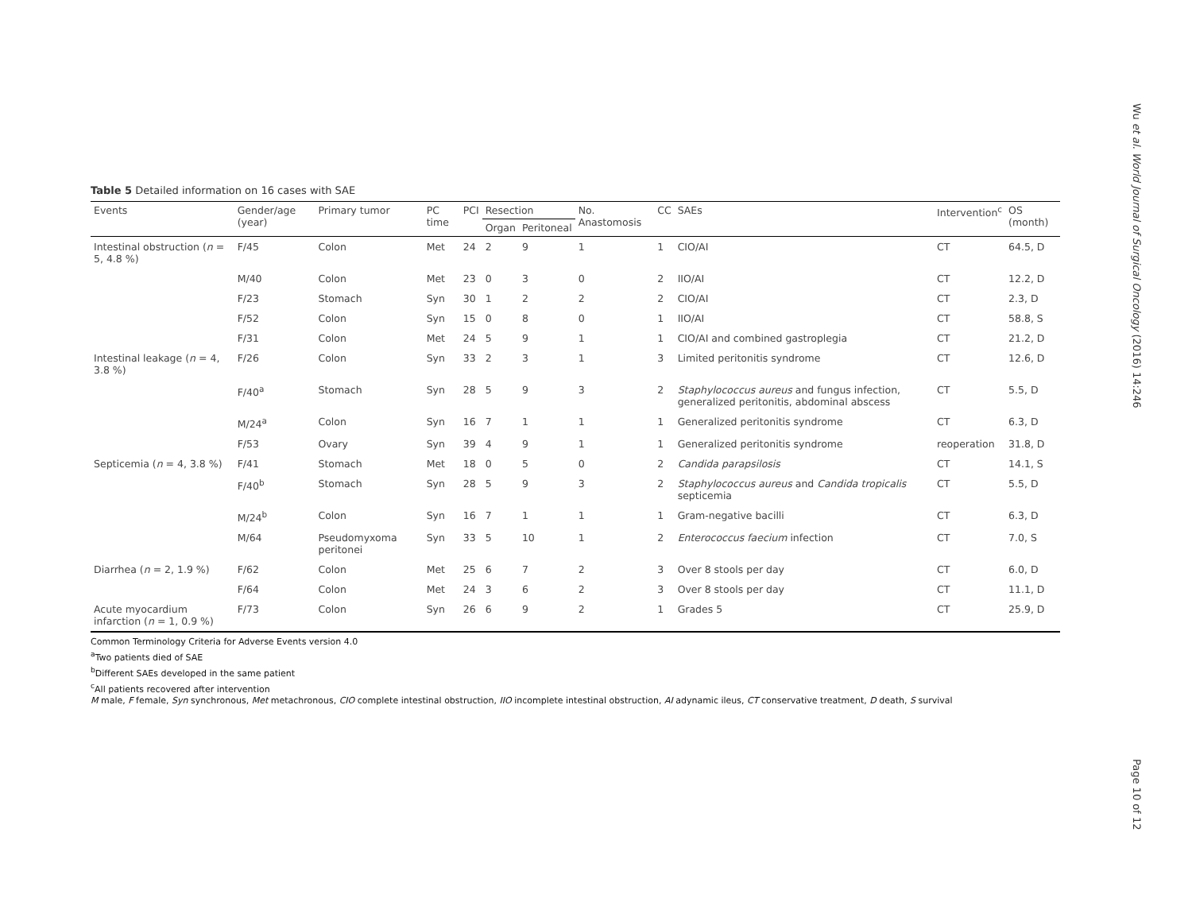Table 5 Detailed information on 16 cases with SAE
| Events | Gender/age (year) | Primary tumor | PC time | PCI | Resection | | No. Anastomosis | CC | SAEs | Intervention<sup>c</sup> | OS (month) |
| --- | --- | --- | --- | --- | --- | --- | --- | --- | --- | --- | --- |
| | | | | | Organ | Peritoneal | | | | | |
| Intestinal obstruction ( n = 5, 4.8 %) | F/45 | Colon | Met | 24 | 2 | 9 | 1 | 1 | CIO/AI | CT | 64.5, D |
| | M/40 | Colon | Met | 23 | 0 | 3 | 0 | 2 | IIO/AI | CT | 12.2, D |
| | F/23 | Stomach | Syn | 30 | 1 | 2 | 2 | 2 | CIO/AI | CT | 2.3, D |
| | F/52 | Colon | Syn | 15 | 0 | 8 | 0 | 1 | IIO/AI | CT | 58.8, S |
| | F/31 | Colon | Met | 24 | 5 | 9 | 1 | 1 | CIO/AI and combined gastroplegia | CT | 21.2, D |
| Intestinal leakage ( n = 4, 3.8 %) | F/26 | Colon | Syn | 33 | 2 | 3 | 1 | 3 | Limited peritonitis syndrome | CT | 12.6, D |
| | F/40<sup>a</sup> | Stomach | Syn | 28 | 5 | 9 | 3 | 2 | Staphylococcus aureus and fungus infection, generalized peritonitis, abdominal abscess | CT | 5.5, D |
| | M/24<sup>a</sup> | Colon | Syn | 16 | 7 | 1 | 1 | 1 | Generalized peritonitis syndrome | CT | 6.3, D |
| | F/53 | Ovary | Syn | 39 | 4 | 9 | 1 | 1 | Generalized peritonitis syndrome | reoperation | 31.8, D |
| Septicemia ( n = 4, 3.8 %) | F/41 | Stomach | Met | 18 | 0 | 5 | 0 | 2 | Candida parapsilosis | CT | 14.1, S |
| | F/40<sup>b</sup> | Stomach | Syn | 28 | 5 | 9 | 3 | 2 | Staphylococcus aureus and Candida tropicalis septicemia | CT | 5.5, D |
| | M/24<sup>b</sup> | Colon | Syn | 16 | 7 | 1 | 1 | 1 | Gram-negative bacilli | CT | 6.3, D |
| | M/64 | Pseudomyxoma peritonei | Syn | 33 | 5 | 10 | 1 | 2 | Enterococcus faecium infection | CT | 7.0, S |
| Diarrhea ( n = 2, 1.9 %) | F/62 | Colon | Met | 25 | 6 | 7 | 2 | 3 | Over 8 stools per day | CT | 6.0, D |
| | F/64 | Colon | Met | 24 | 3 | 6 | 2 | 3 | Over 8 stools per day | CT | 11.1, D |
| Acute myocardium infarction ( n = 1, 0.9 %) | F/73 | Colon | Syn | 26 | 6 | 9 | 2 | 1 | Grades 5 | CT | 25.9, D |
Common Terminology Criteria for Adverse Events version 4.0
<sup>a</sup> Two patients died of SAE
<sup>b</sup> Different SAEs developed in the same patient
<sup>c</sup> All patients recovered after intervention
M male, F female, Syn synchronous, Met metachronous, CIO complete intestinal obstruction, IIO incomplete intestinal obstruction, AI adynamic ileus, CT conservative treatment, D death, S survival
Wu et al. World Journal of Surgical Oncology (2016) 14:246
Page 10 of 12